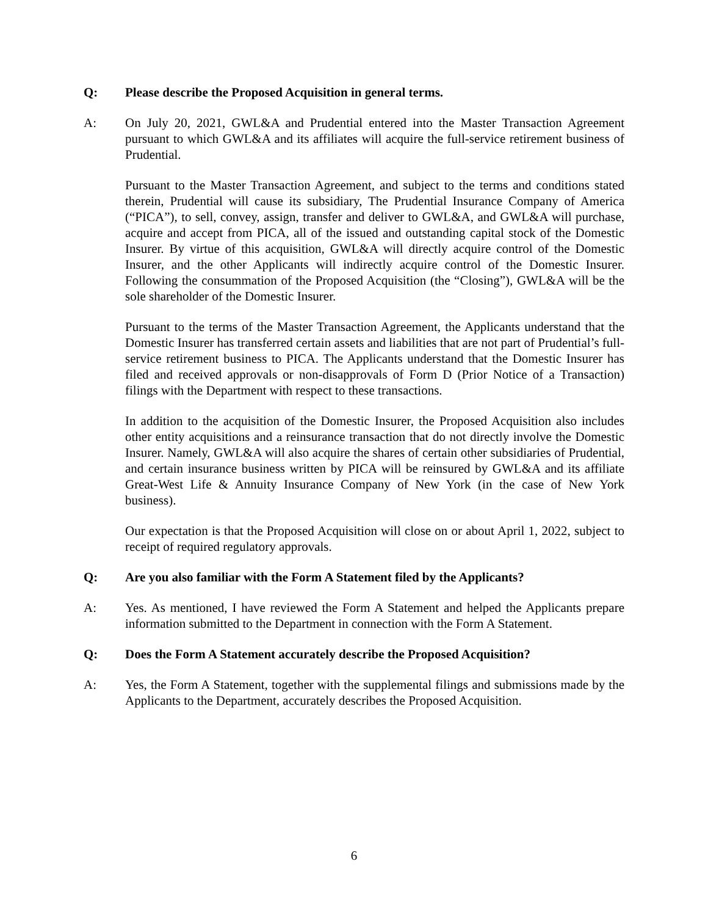Q: Please describe the Proposed Acquisition in general terms.
A: On July 20, 2021, GWL&A and Prudential entered into the Master Transaction Agreement pursuant to which GWL&A and its affiliates will acquire the full-service retirement business of Prudential.
Pursuant to the Master Transaction Agreement, and subject to the terms and conditions stated therein, Prudential will cause its subsidiary, The Prudential Insurance Company of America (“PICA”), to sell, convey, assign, transfer and deliver to GWL&A, and GWL&A will purchase, acquire and accept from PICA, all of the issued and outstanding capital stock of the Domestic Insurer. By virtue of this acquisition, GWL&A will directly acquire control of the Domestic Insurer, and the other Applicants will indirectly acquire control of the Domestic Insurer. Following the consummation of the Proposed Acquisition (the “Closing”), GWL&A will be the sole shareholder of the Domestic Insurer.
Pursuant to the terms of the Master Transaction Agreement, the Applicants understand that the Domestic Insurer has transferred certain assets and liabilities that are not part of Prudential’s full-service retirement business to PICA. The Applicants understand that the Domestic Insurer has filed and received approvals or non-disapprovals of Form D (Prior Notice of a Transaction) filings with the Department with respect to these transactions.
In addition to the acquisition of the Domestic Insurer, the Proposed Acquisition also includes other entity acquisitions and a reinsurance transaction that do not directly involve the Domestic Insurer. Namely, GWL&A will also acquire the shares of certain other subsidiaries of Prudential, and certain insurance business written by PICA will be reinsured by GWL&A and its affiliate Great-West Life & Annuity Insurance Company of New York (in the case of New York business).
Our expectation is that the Proposed Acquisition will close on or about April 1, 2022, subject to receipt of required regulatory approvals.
Q: Are you also familiar with the Form A Statement filed by the Applicants?
A: Yes. As mentioned, I have reviewed the Form A Statement and helped the Applicants prepare information submitted to the Department in connection with the Form A Statement.
Q: Does the Form A Statement accurately describe the Proposed Acquisition?
A: Yes, the Form A Statement, together with the supplemental filings and submissions made by the Applicants to the Department, accurately describes the Proposed Acquisition.
6